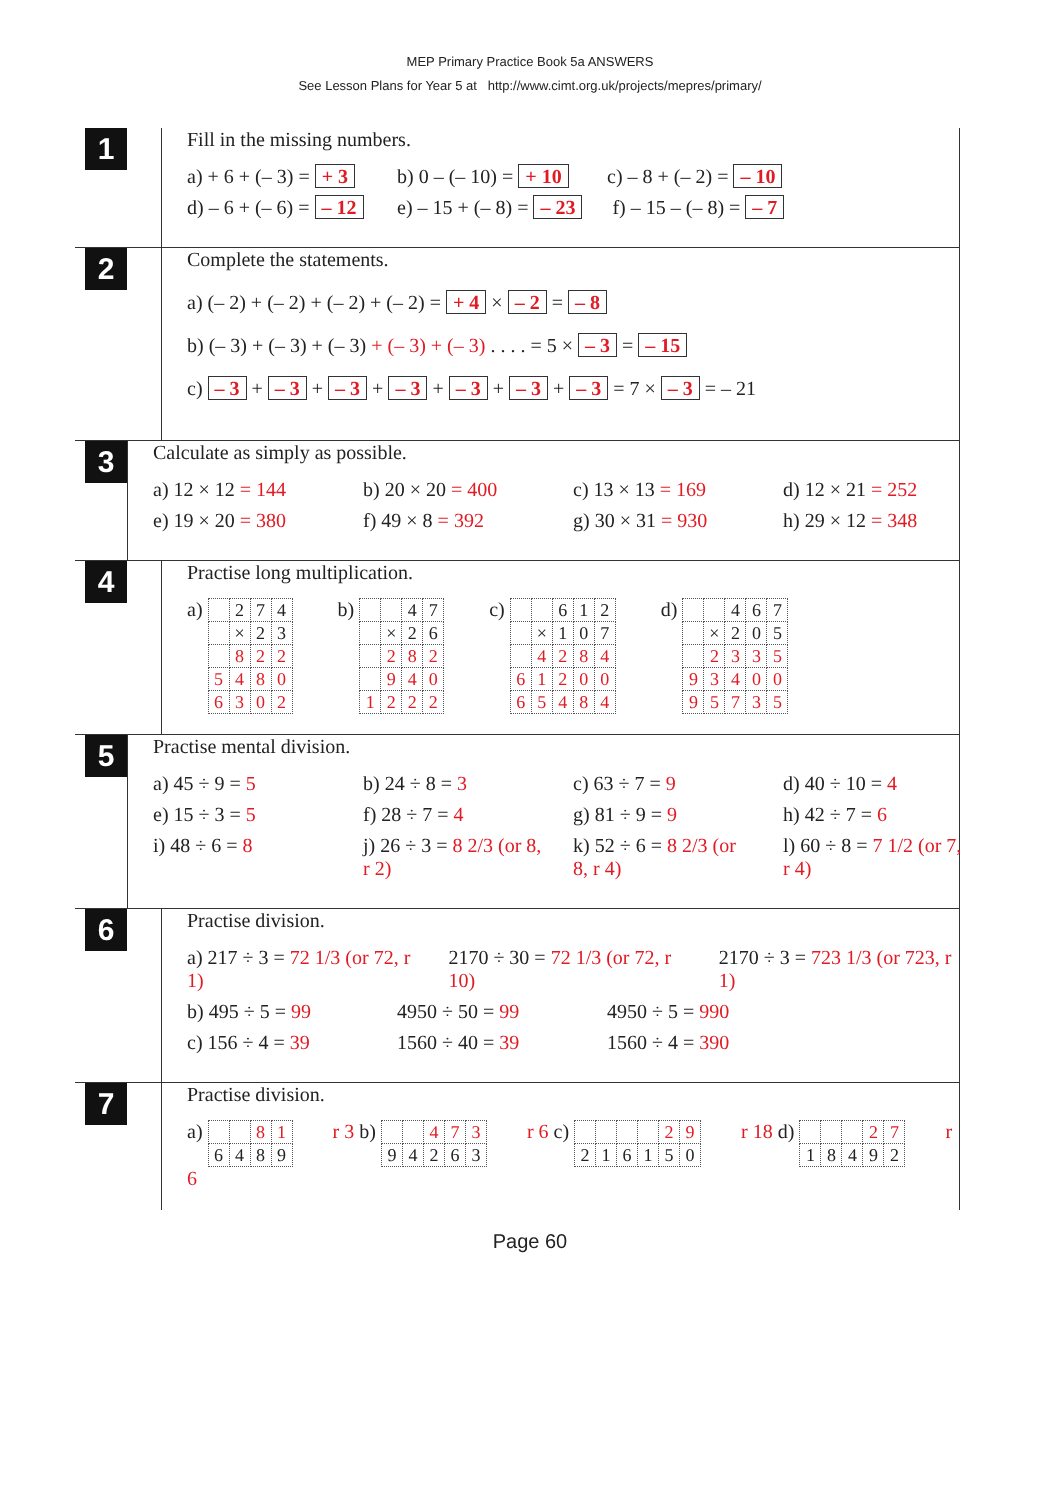MEP Primary Practice Book 5a ANSWERS
See Lesson Plans for Year 5 at http://www.cimt.org.uk/projects/mepres/primary/
1
Fill in the missing numbers.
a) + 6 + (– 3) = + 3 b) 0 – (– 10) = + 10 c) – 8 + (– 2) = – 10
d) – 6 + (– 6) = – 12 e) – 15 + (– 8) = – 23 f) – 15 – (– 8) = – 7
2
Complete the statements.
a) (– 2) + (– 2) + (– 2) + (– 2) = + 4 × – 2 = – 8
b) (– 3) + (– 3) + (– 3) + (– 3) + (– 3) . . . . = 5 × – 3 = – 15
c) – 3 + – 3 + – 3 + – 3 + – 3 + – 3 + – 3 = 7 × – 3 = – 21
3
Calculate as simply as possible.
a) 12 × 12 = 144 b) 20 × 20 = 400 c) 13 × 13 = 169 d) 12 × 21 = 252
e) 19 × 20 = 380 f) 49 × 8 = 392 g) 30 × 31 = 930 h) 29 × 12 = 348
4
Practise long multiplication.
a)
| | 2 | 7 | 4 |
| | × | 2 | 3 |
| | 8 | 2 | 2 |
| 5 | 4 | 8 | 0 |
| 6 | 3 | 0 | 2 |
b)
| | | 4 | 7 |
| | × | 2 | 6 |
| | 2 | 8 | 2 |
| | 9 | 4 | 0 |
| 1 | 2 | 2 | 2 |
c)
| | | 6 | 1 | 2 |
| | × | 1 | 0 | 7 |
| | 4 | 2 | 8 | 4 |
| 6 | 1 | 2 | 0 | 0 |
| 6 | 5 | 4 | 8 | 4 |
d)
| | | 4 | 6 | 7 |
| | × | 2 | 0 | 5 |
| | 2 | 3 | 3 | 5 |
| 9 | 3 | 4 | 0 | 0 |
| 9 | 5 | 7 | 3 | 5 |
5
Practise mental division.
a) 45 ÷ 9 = 5 b) 24 ÷ 8 = 3 c) 63 ÷ 7 = 9 d) 40 ÷ 10 = 4
e) 15 ÷ 3 = 5 f) 28 ÷ 7 = 4 g) 81 ÷ 9 = 9 h) 42 ÷ 7 = 6
i) 48 ÷ 6 = 8 j) 26 ÷ 3 = 8 2/3 (or 8, r 2) k) 52 ÷ 6 = 8 2/3 (or 8, r 4) l) 60 ÷ 8 = 7 1/2 (or 7, r 4)
6
Practise division.
a) 217 ÷ 3 = 72 1/3 (or 72, r 1) 2170 ÷ 30 = 72 1/3 (or 72, r 10) 2170 ÷ 3 = 723 1/3 (or 723, r 1)
b) 495 ÷ 5 = 99 4950 ÷ 50 = 99 4950 ÷ 5 = 990
c) 156 ÷ 4 = 39 1560 ÷ 40 = 39 1560 ÷ 4 = 390
7
Practise division.
a)
| | | 8 | 1 |
| 6 | 4 | 8 | 9 |
r 3 b)
| | | 4 | 7 | 3 |
| 9 | 4 | 2 | 6 | 3 |
r 6 c)
| | | | | 2 | 9 |
| 2 | 1 | 6 | 1 | 5 | 0 |
r 18 d)
| | | | 2 | 7 |
| 1 | 8 | 4 | 9 | 2 |
r 6
Page 60